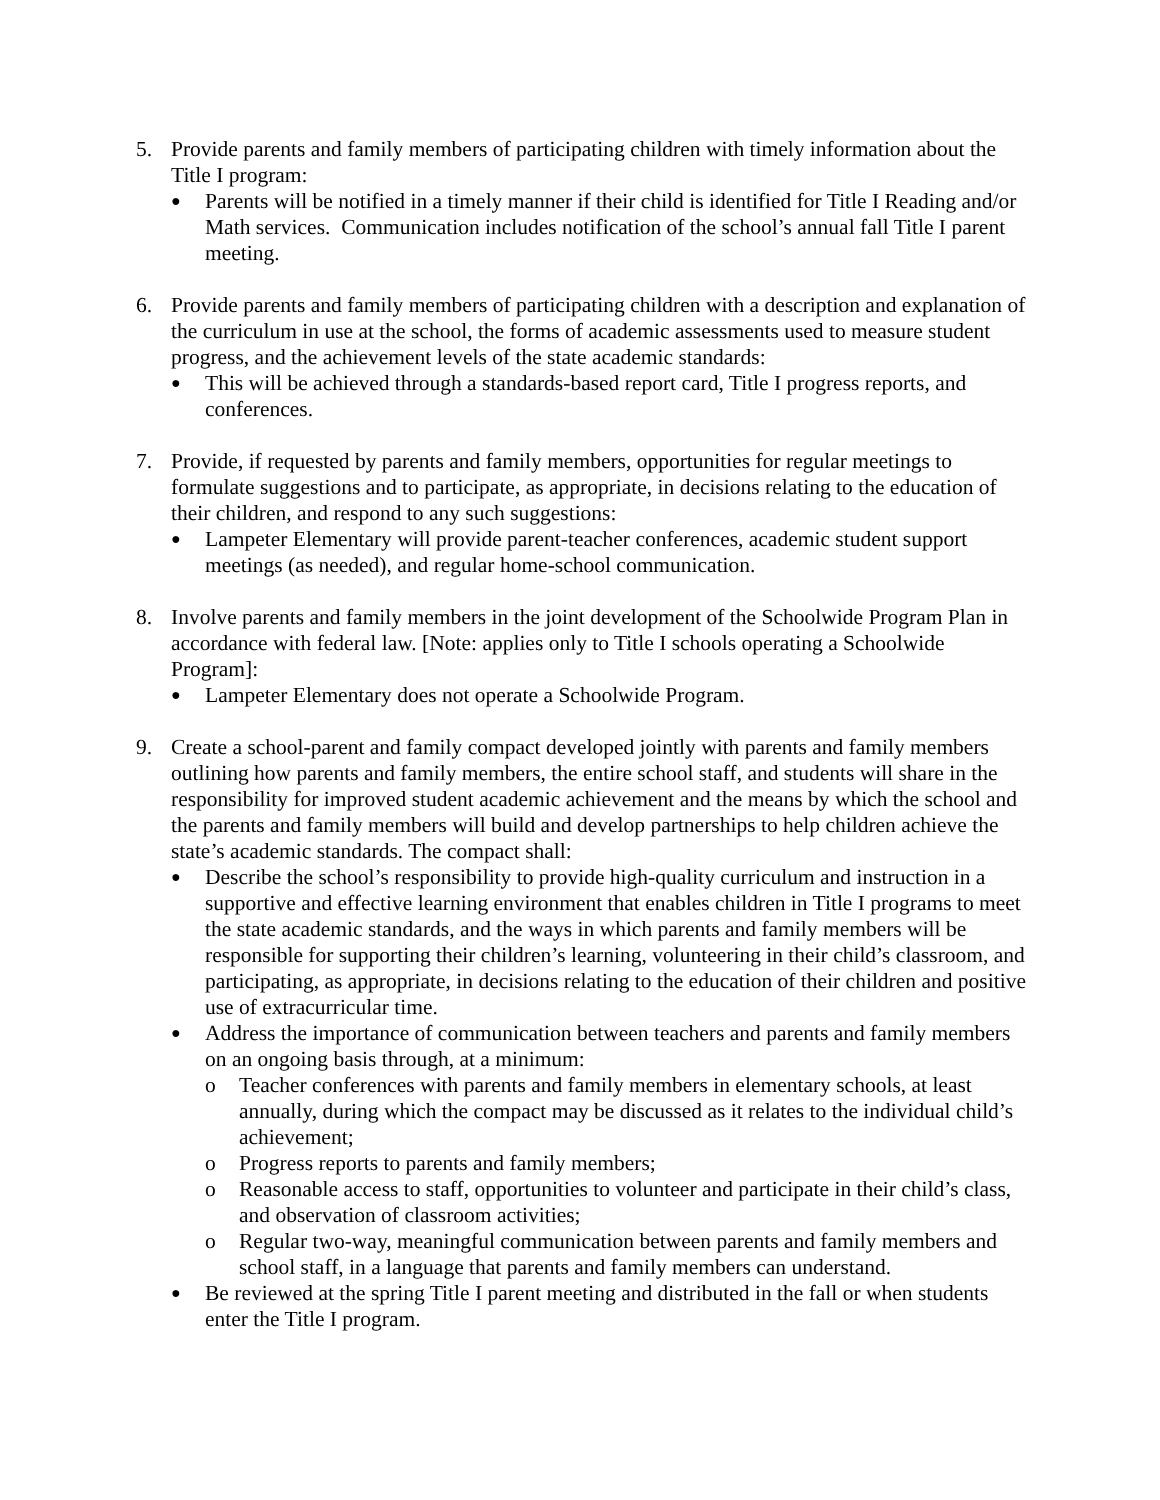5. Provide parents and family members of participating children with timely information about the Title I program:
●
Parents will be notified in a timely manner if their child is identified for Title I Reading and/or Math services. Communication includes notification of the school’s annual fall Title I parent meeting.
6. Provide parents and family members of participating children with a description and explanation of the curriculum in use at the school, the forms of academic assessments used to measure student progress, and the achievement levels of the state academic standards:
●
This will be achieved through a standards-based report card, Title I progress reports, and conferences.
7. Provide, if requested by parents and family members, opportunities for regular meetings to formulate suggestions and to participate, as appropriate, in decisions relating to the education of their children, and respond to any such suggestions:
●
Lampeter Elementary will provide parent-teacher conferences, academic student support meetings (as needed), and regular home-school communication.
8. Involve parents and family members in the joint development of the Schoolwide Program Plan in accordance with federal law. [Note: applies only to Title I schools operating a Schoolwide Program]:
●
Lampeter Elementary does not operate a Schoolwide Program.
9. Create a school-parent and family compact developed jointly with parents and family members outlining how parents and family members, the entire school staff, and students will share in the responsibility for improved student academic achievement and the means by which the school and the parents and family members will build and develop partnerships to help children achieve the state’s academic standards. The compact shall:
●
Describe the school’s responsibility to provide high-quality curriculum and instruction in a supportive and effective learning environment that enables children in Title I programs to meet the state academic standards, and the ways in which parents and family members will be responsible for supporting their children’s learning, volunteering in their child’s classroom, and participating, as appropriate, in decisions relating to the education of their children and positive use of extracurricular time.
●
Address the importance of communication between teachers and parents and family members on an ongoing basis through, at a minimum:
o Teacher conferences with parents and family members in elementary schools, at least annually, during which the compact may be discussed as it relates to the individual child’s achievement;
o Progress reports to parents and family members;
o Reasonable access to staff, opportunities to volunteer and participate in their child’s class, and observation of classroom activities;
o Regular two-way, meaningful communication between parents and family members and school staff, in a language that parents and family members can understand.
●
Be reviewed at the spring Title I parent meeting and distributed in the fall or when students enter the Title I program.